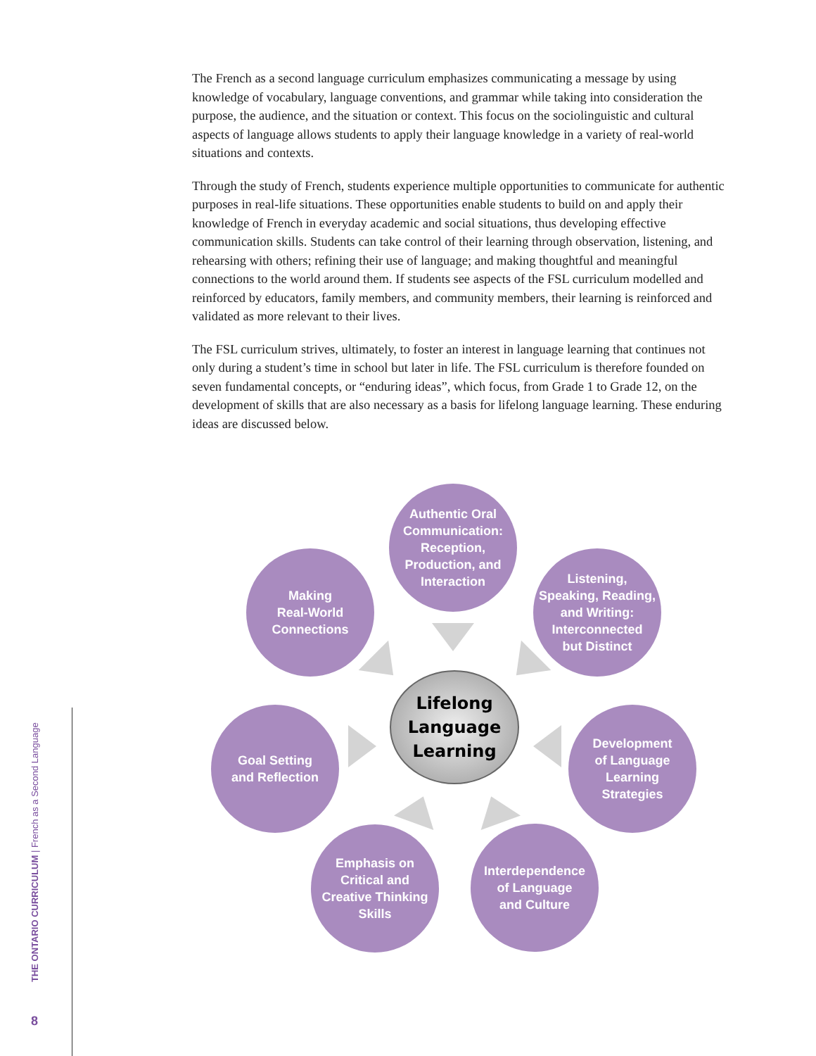The French as a second language curriculum emphasizes communicating a message by using knowledge of vocabulary, language conventions, and grammar while taking into consideration the purpose, the audience, and the situation or context. This focus on the sociolinguistic and cultural aspects of language allows students to apply their language knowledge in a variety of real-world situations and contexts.
Through the study of French, students experience multiple opportunities to communicate for authentic purposes in real-life situations. These opportunities enable students to build on and apply their knowledge of French in everyday academic and social situations, thus developing effective communication skills. Students can take control of their learning through observation, listening, and rehearsing with others; refining their use of language; and making thoughtful and meaningful connections to the world around them. If students see aspects of the FSL curriculum modelled and reinforced by educators, family members, and community members, their learning is reinforced and validated as more relevant to their lives.
The FSL curriculum strives, ultimately, to foster an interest in language learning that continues not only during a student’s time in school but later in life. The FSL curriculum is therefore founded on seven fundamental concepts, or “enduring ideas”, which focus, from Grade 1 to Grade 12, on the development of skills that are also necessary as a basis for lifelong language learning. These enduring ideas are discussed below.
Authentic Oral
Communication:
Reception,
Production, and
Interaction
Making
Real-World
Connections
Listening,
Speaking, Reading,
and Writing:
Interconnected
but Distinct
Lifelong
Language
Learning
Goal Setting
and Reflection
Development
of Language
Learning
Strategies
Emphasis on
Critical and
Creative Thinking
Skills
Interdependence
of Language
and Culture
THE ONTARIO CURRICULUM | French as a Second Language
8